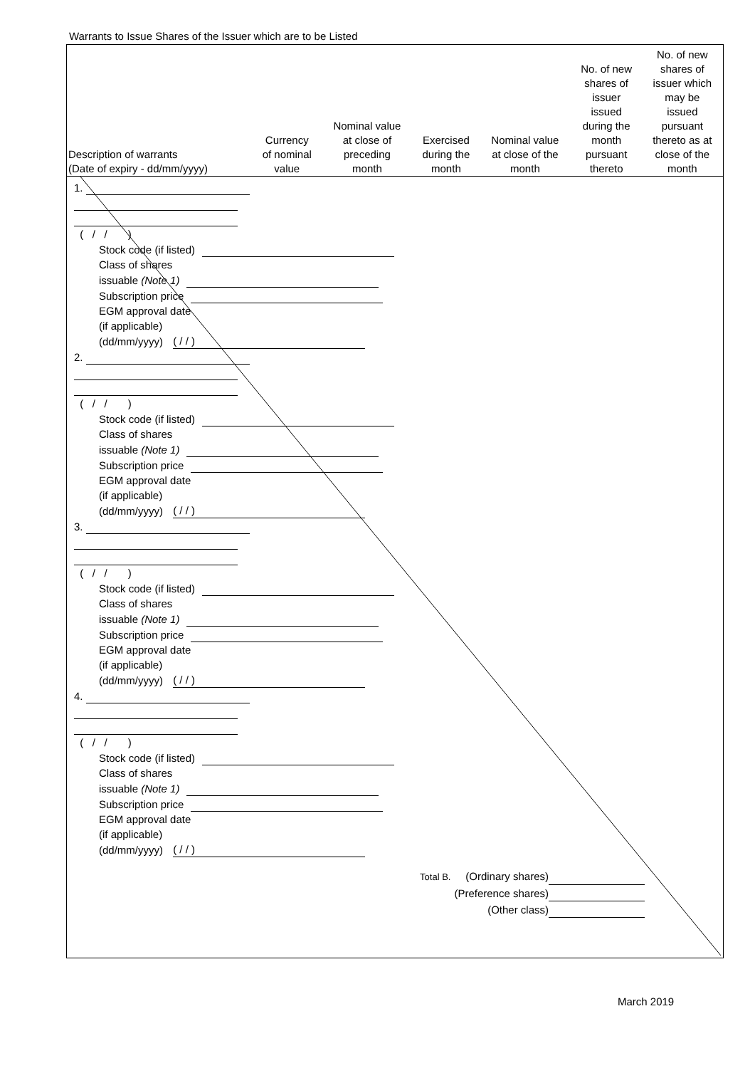Warrants to Issue Shares of the Issuer which are to be Listed
| Description of warrants (Date of expiry - dd/mm/yyyy) | Currency of nominal value | Nominal value at close of preceding month | Exercised during the month | Nominal value at close of the month | No. of new shares of issuer issued during the month pursuant thereto | No. of new shares of issuer which may be issued pursuant thereto as at close of the month |
| --- | --- | --- | --- | --- | --- | --- |
1.
( / / )
Stock code (if listed)
Class of shares
issuable (Note 1)
Subscription price
EGM approval date
(if applicable)
(dd/mm/yyyy) ( / / )
2.
( / / )
Stock code (if listed)
Class of shares
issuable (Note 1)
Subscription price
EGM approval date
(if applicable)
(dd/mm/yyyy) ( / / )
3.
( / / )
Stock code (if listed)
Class of shares
issuable (Note 1)
Subscription price
EGM approval date
(if applicable)
(dd/mm/yyyy) ( / / )
4.
( / / )
Stock code (if listed)
Class of shares
issuable (Note 1)
Subscription price
EGM approval date
(if applicable)
(dd/mm/yyyy) ( / / )
Total B. (Ordinary shares)
(Preference shares)
(Other class)
March 2019